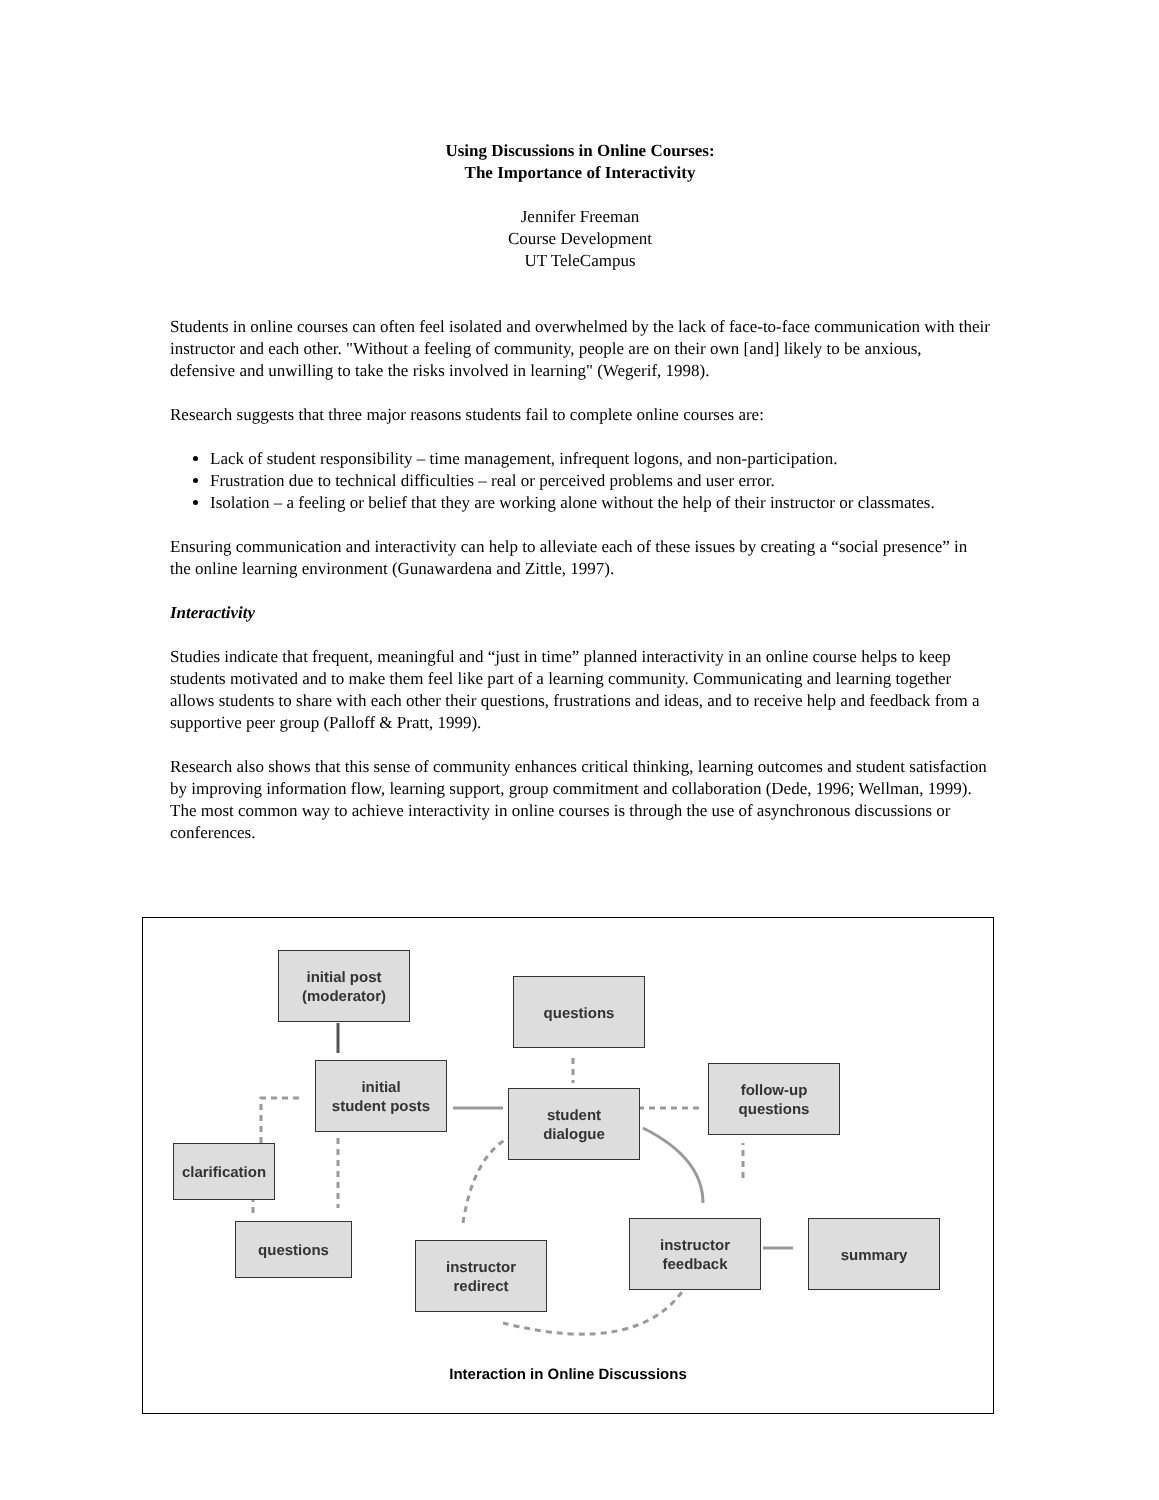Using Discussions in Online Courses:
The Importance of Interactivity
Jennifer Freeman
Course Development
UT TeleCampus
Students in online courses can often feel isolated and overwhelmed by the lack of face-to-face communication with their instructor and each other. "Without a feeling of community, people are on their own [and] likely to be anxious, defensive and unwilling to take the risks involved in learning" (Wegerif, 1998).
Research suggests that three major reasons students fail to complete online courses are:
Lack of student responsibility – time management, infrequent logons, and non-participation.
Frustration due to technical difficulties – real or perceived problems and user error.
Isolation – a feeling or belief that they are working alone without the help of their instructor or classmates.
Ensuring communication and interactivity can help to alleviate each of these issues by creating a “social presence” in the online learning environment (Gunawardena and Zittle, 1997).
Interactivity
Studies indicate that frequent, meaningful and “just in time” planned interactivity in an online course helps to keep students motivated and to make them feel like part of a learning community. Communicating and learning together allows students to share with each other their questions, frustrations and ideas, and to receive help and feedback from a supportive peer group (Palloff & Pratt, 1999).
Research also shows that this sense of community enhances critical thinking, learning outcomes and student satisfaction by improving information flow, learning support, group commitment and collaboration (Dede, 1996; Wellman, 1999). The most common way to achieve interactivity in online courses is through the use of asynchronous discussions or conferences.
initial post
(moderator)
questions
initial
student posts
student
dialogue
follow-up
questions
clarification
questions
instructor
redirect
instructor
feedback
summary
Interaction in Online Discussions